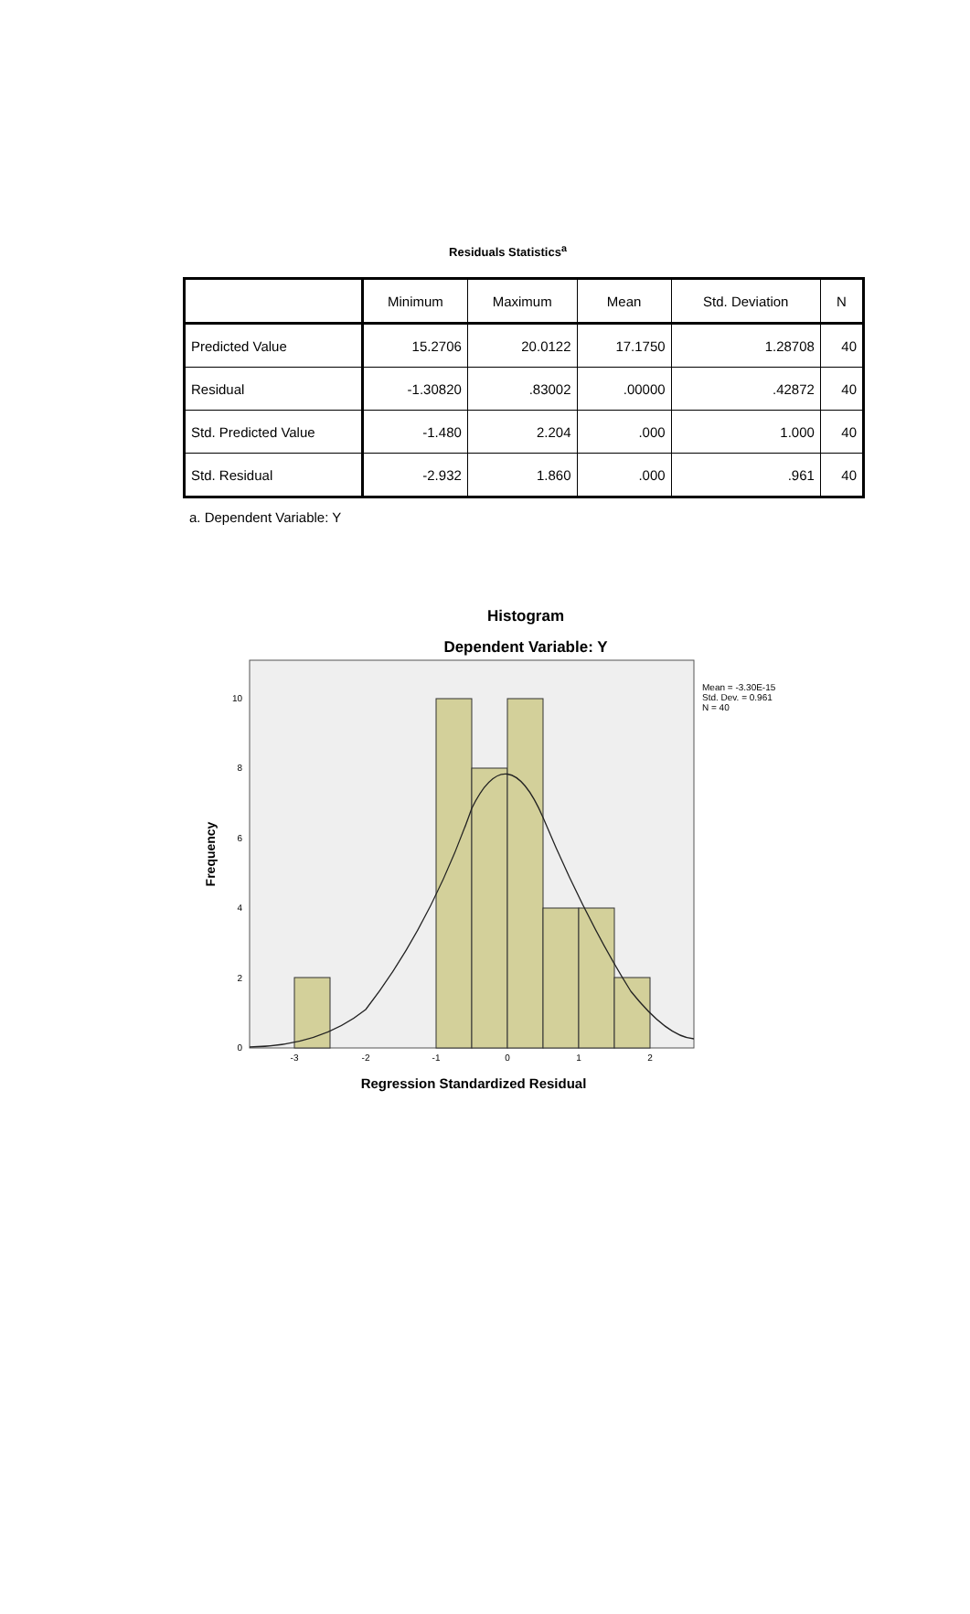Residuals Statistics<sup>a</sup>
| | Minimum | Maximum | Mean | Std. Deviation | N |
| --- | --- | --- | --- | --- | --- |
| Predicted Value | 15.2706 | 20.0122 | 17.1750 | 1.28708 | 40 |
| Residual | -1.30820 | .83002 | .00000 | .42872 | 40 |
| Std. Predicted Value | -1.480 | 2.204 | .000 | 1.000 | 40 |
| Std. Residual | -2.932 | 1.860 | .000 | .961 | 40 |
a. Dependent Variable: Y
Histogram
Dependent Variable: Y
0
2
4
6
8
10
-3
-2
-1
0
1
2
Regression Standardized Residual
Frequency
Mean = -3.30E-15
Std. Dev. = 0.961
N = 40